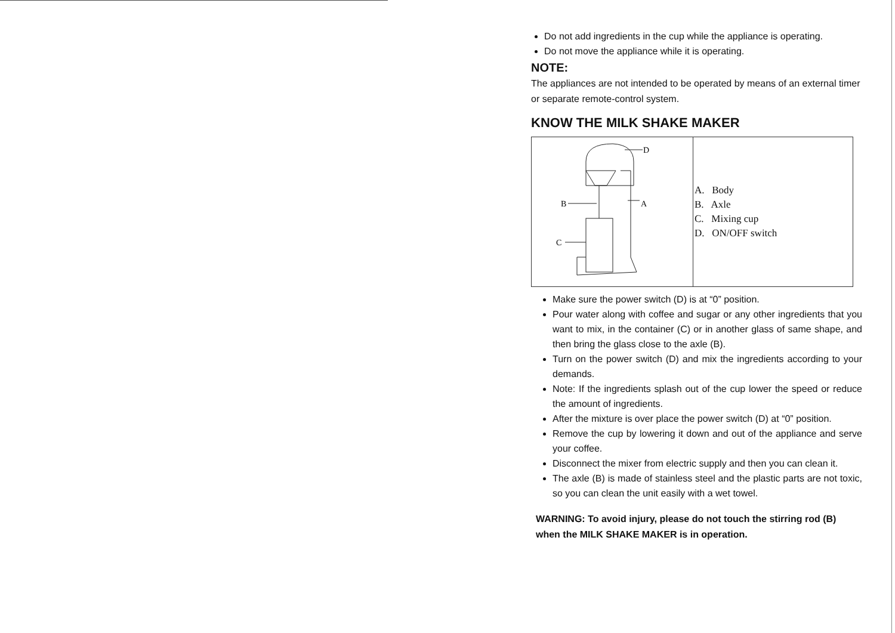Do not add ingredients in the cup while the appliance is operating.
Do not move the appliance while it is operating.
NOTE:
The appliances are not intended to be operated by means of an external timer or separate remote-control system.
KNOW THE MILK SHAKE MAKER
| B A C D | A. Body B. Axle C. Mixing cup D. ON/OFF switch |
Make sure the power switch (D) is at “0” position.
Pour water along with coffee and sugar or any other ingredients that you want to mix, in the container (C) or in another glass of same shape, and then bring the glass close to the axle (B).
Turn on the power switch (D) and mix the ingredients according to your demands.
Note: If the ingredients splash out of the cup lower the speed or reduce the amount of ingredients.
After the mixture is over place the power switch (D) at “0” position.
Remove the cup by lowering it down and out of the appliance and serve your coffee.
Disconnect the mixer from electric supply and then you can clean it.
The axle (B) is made of stainless steel and the plastic parts are not toxic, so you can clean the unit easily with a wet towel.
WARNING: To avoid injury, please do not touch the stirring rod (B) when the MILK SHAKE MAKER is in operation.